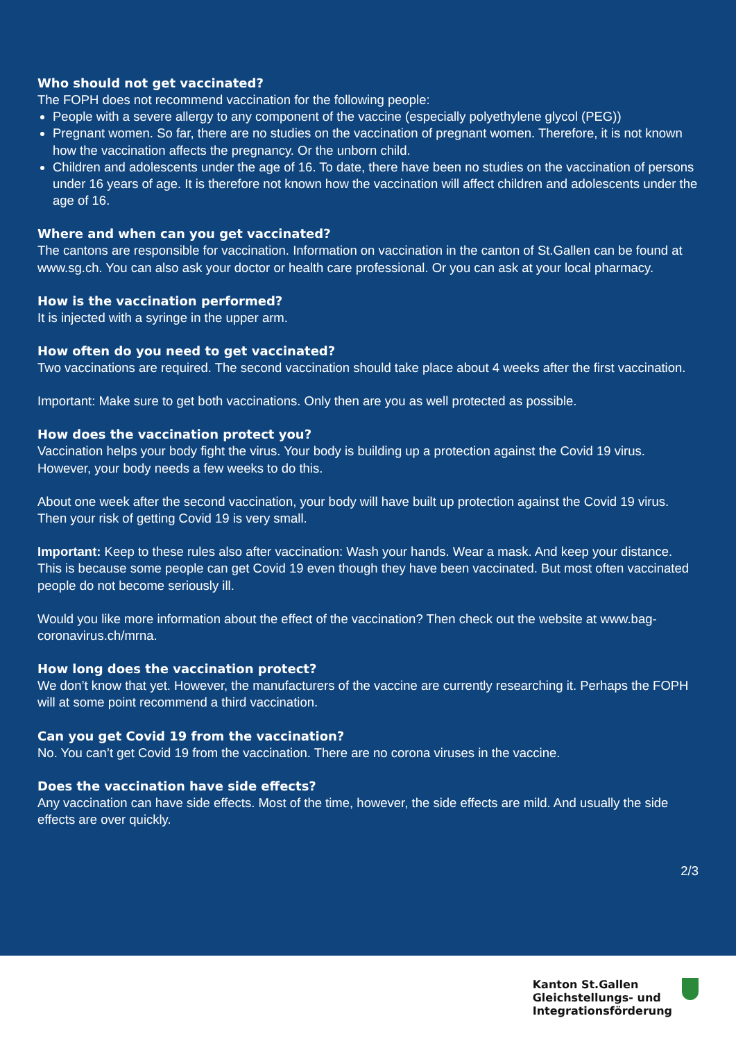Who should not get vaccinated?
The FOPH does not recommend vaccination for the following people:
People with a severe allergy to any component of the vaccine (especially polyethylene glycol (PEG))
Pregnant women. So far, there are no studies on the vaccination of pregnant women. Therefore, it is not known how the vaccination affects the pregnancy. Or the unborn child.
Children and adolescents under the age of 16. To date, there have been no studies on the vaccination of persons under 16 years of age. It is therefore not known how the vaccination will affect children and adolescents under the age of 16.
Where and when can you get vaccinated?
The cantons are responsible for vaccination. Information on vaccination in the canton of St.Gallen can be found at www.sg.ch. You can also ask your doctor or health care professional. Or you can ask at your local pharmacy.
How is the vaccination performed?
It is injected with a syringe in the upper arm.
How often do you need to get vaccinated?
Two vaccinations are required. The second vaccination should take place about 4 weeks after the first vaccination.
Important: Make sure to get both vaccinations. Only then are you as well protected as possible.
How does the vaccination protect you?
Vaccination helps your body fight the virus. Your body is building up a protection against the Covid 19 virus. However, your body needs a few weeks to do this.
About one week after the second vaccination, your body will have built up protection against the Covid 19 virus. Then your risk of getting Covid 19 is very small.
Important: Keep to these rules also after vaccination: Wash your hands. Wear a mask. And keep your distance. This is because some people can get Covid 19 even though they have been vaccinated. But most often vaccinated people do not become seriously ill.
Would you like more information about the effect of the vaccination? Then check out the website at www.bag-coronavirus.ch/mrna.
How long does the vaccination protect?
We don’t know that yet. However, the manufacturers of the vaccine are currently researching it. Perhaps the FOPH will at some point recommend a third vaccination.
Can you get Covid 19 from the vaccination?
No. You can’t get Covid 19 from the vaccination. There are no corona viruses in the vaccine.
Does the vaccination have side effects?
Any vaccination can have side effects. Most of the time, however, the side effects are mild. And usually the side effects are over quickly.
2/3
Kanton St.Gallen
Gleichstellungs- und
Integrationsförderung